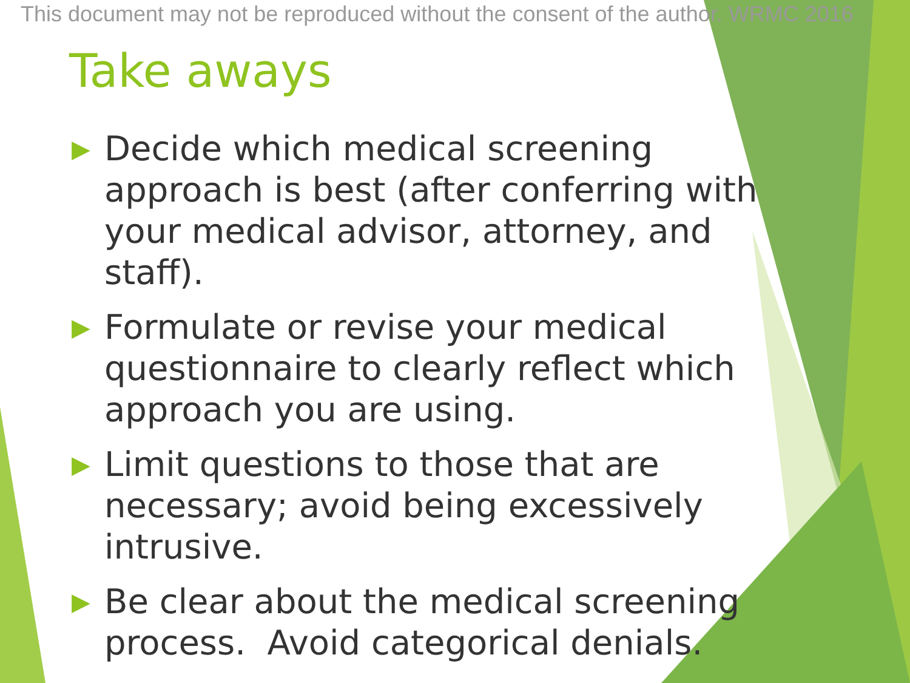This document may not be reproduced without the consent of the author. WRMC 2016
Take aways
▶ Decide which medical screening approach is best (after conferring with your medical advisor, attorney, and staff).
▶ Formulate or revise your medical questionnaire to clearly reflect which approach you are using.
▶ Limit questions to those that are necessary; avoid being excessively intrusive.
▶ Be clear about the medical screening process. Avoid categorical denials.